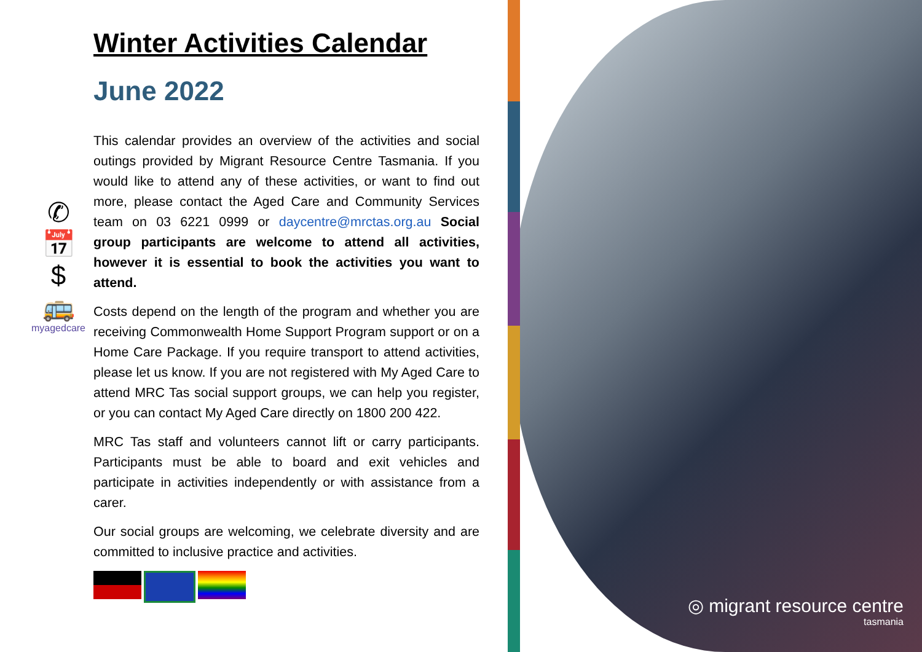✆
📅
$
🚌
myagedcare
Winter Activities Calendar
June 2022
This calendar provides an overview of the activities and social outings provided by Migrant Resource Centre Tasmania. If you would like to attend any of these activities, or want to find out more, please contact the Aged Care and Community Services team on 03 6221 0999 or daycentre@mrctas.org.au Social group participants are welcome to attend all activities, however it is essential to book the activities you want to attend.
Costs depend on the length of the program and whether you are receiving Commonwealth Home Support Program support or on a Home Care Package. If you require transport to attend activities, please let us know. If you are not registered with My Aged Care to attend MRC Tas social support groups, we can help you register, or you can contact My Aged Care directly on 1800 200 422.
MRC Tas staff and volunteers cannot lift or carry participants. Participants must be able to board and exit vehicles and participate in activities independently or with assistance from a carer.
Our social groups are welcoming, we celebrate diversity and are committed to inclusive practice and activities.
◎ migrant resource centre
tasmania